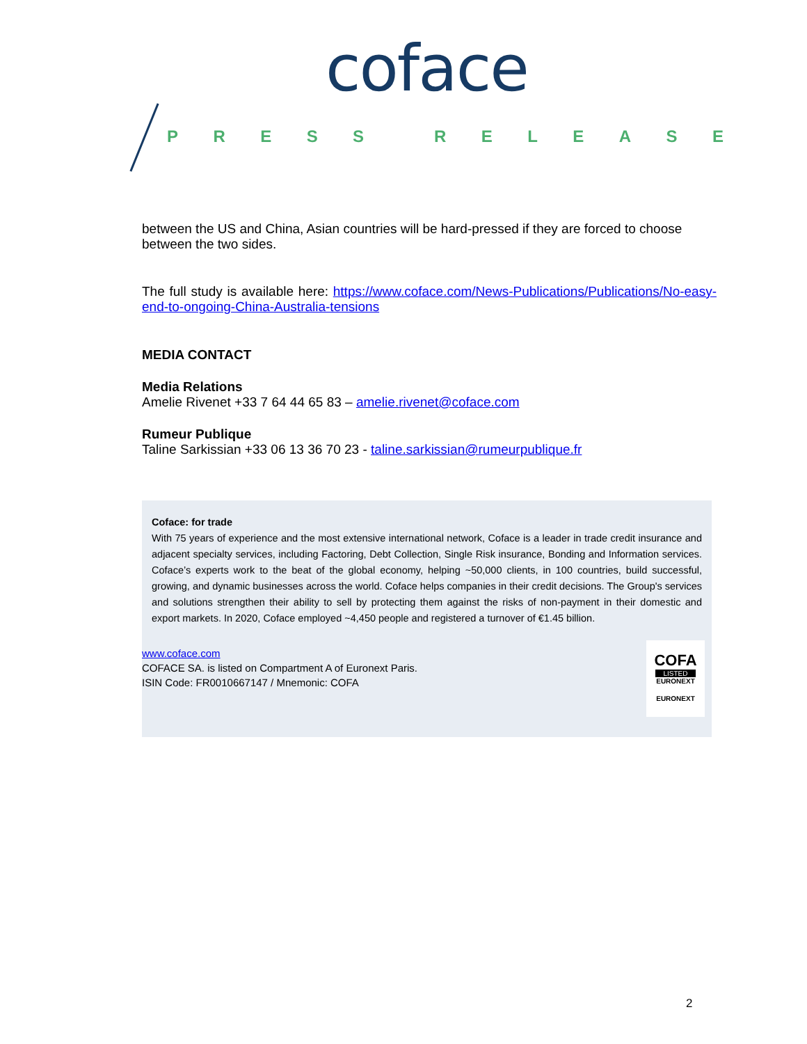coface
PRESS RELEASE
between the US and China, Asian countries will be hard-pressed if they are forced to choose between the two sides.
The full study is available here: https://www.coface.com/News-Publications/Publications/No-easy-end-to-ongoing-China-Australia-tensions
MEDIA CONTACT
Media Relations
Amelie Rivenet +33 7 64 44 65 83 – amelie.rivenet@coface.com
Rumeur Publique
Taline Sarkissian +33 06 13 36 70 23 - taline.sarkissian@rumeurpublique.fr
Coface: for trade
With 75 years of experience and the most extensive international network, Coface is a leader in trade credit insurance and adjacent specialty services, including Factoring, Debt Collection, Single Risk insurance, Bonding and Information services. Coface’s experts work to the beat of the global economy, helping ~50,000 clients, in 100 countries, build successful, growing, and dynamic businesses across the world. Coface helps companies in their credit decisions. The Group's services and solutions strengthen their ability to sell by protecting them against the risks of non-payment in their domestic and export markets. In 2020, Coface employed ~4,450 people and registered a turnover of €1.45 billion.
www.coface.com
COFACE SA. is listed on Compartment A of Euronext Paris.
ISIN Code: FR0010667147 / Mnemonic: COFA
COFA
LISTED
EURONEXT
EURONEXT
2